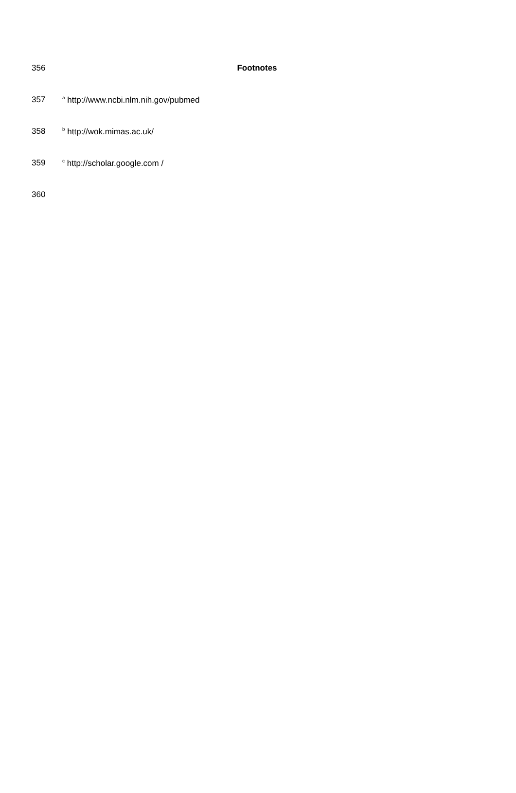356 Footnotes
357 <sup>a</sup> http://www.ncbi.nlm.nih.gov/pubmed
358 <sup>b</sup> http://wok.mimas.ac.uk/
359 <sup>c</sup> http://scholar.google.com /
360